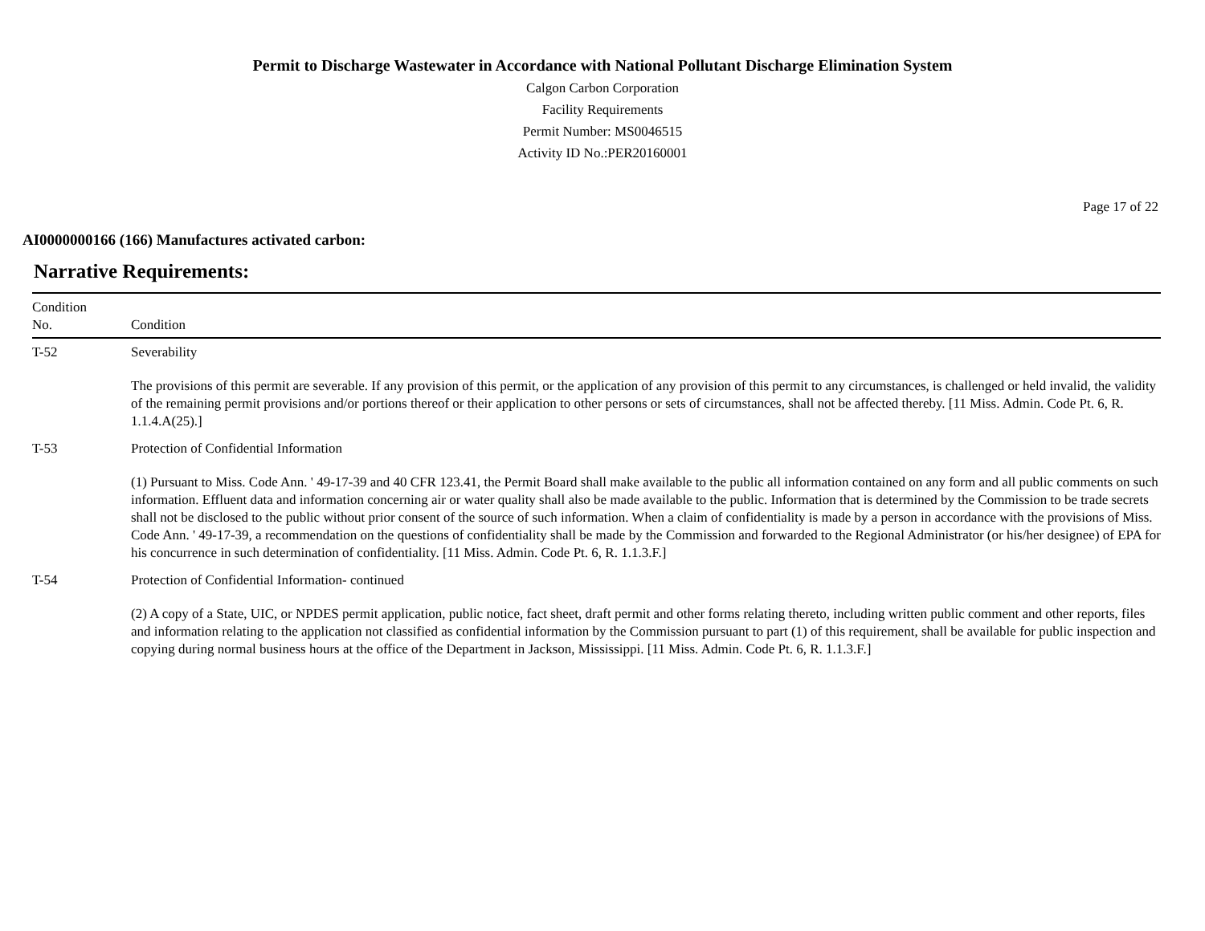Permit to Discharge Wastewater in Accordance with National Pollutant Discharge Elimination System
Calgon Carbon Corporation
Facility Requirements
Permit Number: MS0046515
Activity ID No.:PER20160001
Page 17 of 22
AI0000000166 (166) Manufactures activated carbon:
Narrative Requirements:
| Condition No. | Condition |
| --- | --- |
| T-52 | Severability The provisions of this permit are severable. If any provision of this permit, or the application of any provision of this permit to any circumstances, is challenged or held invalid, the validity of the remaining permit provisions and/or portions thereof or their application to other persons or sets of circumstances, shall not be affected thereby. [11 Miss. Admin. Code Pt. 6, R. 1.1.4.A(25).] |
| T-53 | Protection of Confidential Information (1) Pursuant to Miss. Code Ann. ' 49-17-39 and 40 CFR 123.41, the Permit Board shall make available to the public all information contained on any form and all public comments on such information. Effluent data and information concerning air or water quality shall also be made available to the public. Information that is determined by the Commission to be trade secrets shall not be disclosed to the public without prior consent of the source of such information. When a claim of confidentiality is made by a person in accordance with the provisions of Miss. Code Ann. ' 49-17-39, a recommendation on the questions of confidentiality shall be made by the Commission and forwarded to the Regional Administrator (or his/her designee) of EPA for his concurrence in such determination of confidentiality. [11 Miss. Admin. Code Pt. 6, R. 1.1.3.F.] |
| T-54 | Protection of Confidential Information- continued (2) A copy of a State, UIC, or NPDES permit application, public notice, fact sheet, draft permit and other forms relating thereto, including written public comment and other reports, files and information relating to the application not classified as confidential information by the Commission pursuant to part (1) of this requirement, shall be available for public inspection and copying during normal business hours at the office of the Department in Jackson, Mississippi. [11 Miss. Admin. Code Pt. 6, R. 1.1.3.F.] |